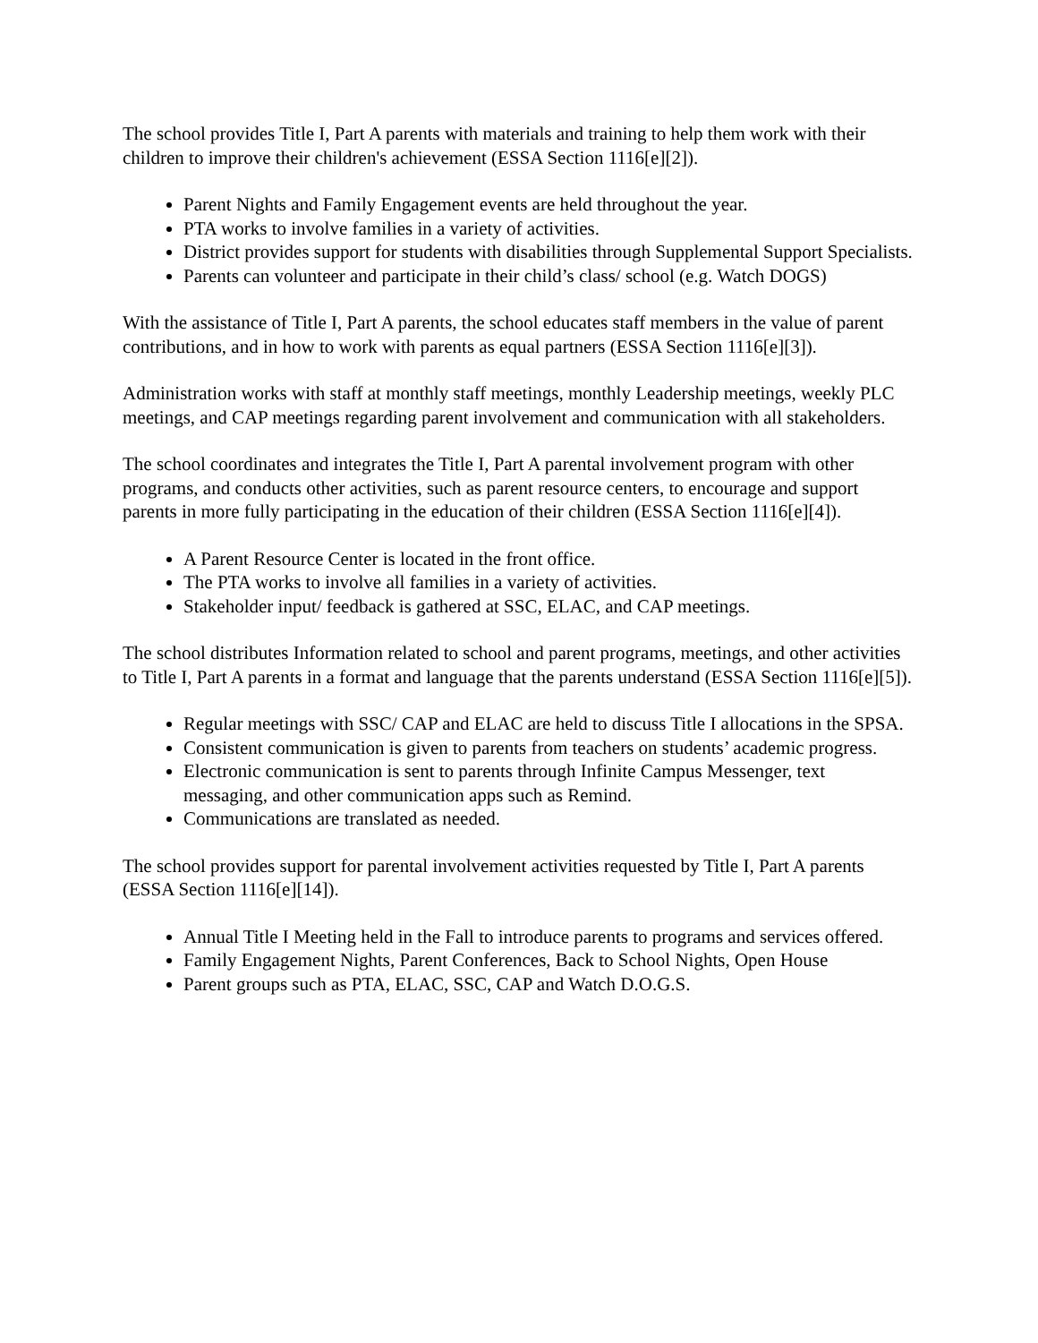The school provides Title I, Part A parents with materials and training to help them work with their children to improve their children's achievement (ESSA Section 1116[e][2]).
Parent Nights and Family Engagement events are held throughout the year.
PTA works to involve families in a variety of activities.
District provides support for students with disabilities through Supplemental Support Specialists.
Parents can volunteer and participate in their child’s class/ school (e.g. Watch DOGS)
With the assistance of Title I, Part A parents, the school educates staff members in the value of parent contributions, and in how to work with parents as equal partners (ESSA Section 1116[e][3]).
Administration works with staff at monthly staff meetings, monthly Leadership meetings, weekly PLC meetings, and CAP meetings regarding parent involvement and communication with all stakeholders.
The school coordinates and integrates the Title I, Part A parental involvement program with other programs, and conducts other activities, such as parent resource centers, to encourage and support parents in more fully participating in the education of their children (ESSA Section 1116[e][4]).
A Parent Resource Center is located in the front office.
The PTA works to involve all families in a variety of activities.
Stakeholder input/ feedback is gathered at SSC, ELAC, and CAP meetings.
The school distributes Information related to school and parent programs, meetings, and other activities to Title I, Part A parents in a format and language that the parents understand (ESSA Section 1116[e][5]).
Regular meetings with SSC/ CAP and ELAC are held to discuss Title I allocations in the SPSA.
Consistent communication is given to parents from teachers on students’ academic progress.
Electronic communication is sent to parents through Infinite Campus Messenger, text messaging, and other communication apps such as Remind.
Communications are translated as needed.
The school provides support for parental involvement activities requested by Title I, Part A parents (ESSA Section 1116[e][14]).
Annual Title I Meeting held in the Fall to introduce parents to programs and services offered.
Family Engagement Nights, Parent Conferences, Back to School Nights, Open House
Parent groups such as PTA, ELAC, SSC, CAP and Watch D.O.G.S.